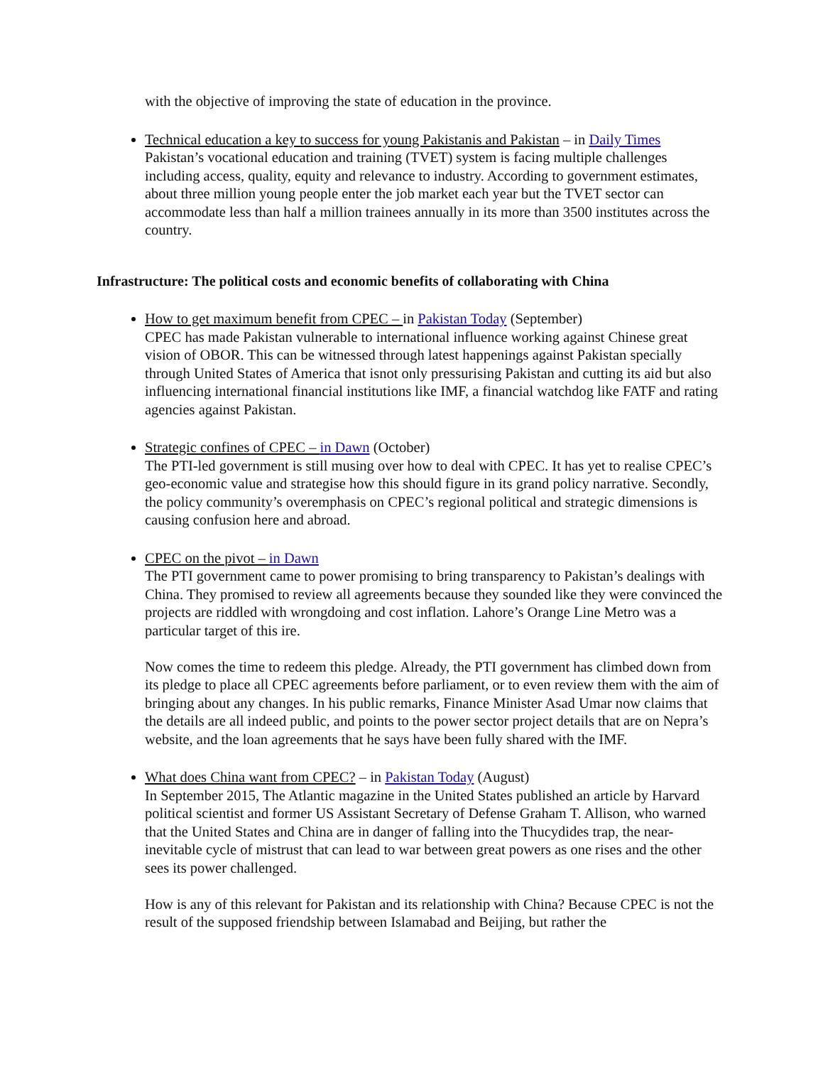with the objective of improving the state of education in the province.
Technical education a key to success for young Pakistanis and Pakistan – in Daily Times
Pakistan’s vocational education and training (TVET) system is facing multiple challenges including access, quality, equity and relevance to industry. According to government estimates, about three million young people enter the job market each year but the TVET sector can accommodate less than half a million trainees annually in its more than 3500 institutes across the country.
Infrastructure: The political costs and economic benefits of collaborating with China
How to get maximum benefit from CPEC – in Pakistan Today (September)
CPEC has made Pakistan vulnerable to international influence working against Chinese great vision of OBOR. This can be witnessed through latest happenings against Pakistan specially through United States of America that isnot only pressurising Pakistan and cutting its aid but also influencing international financial institutions like IMF, a financial watchdog like FATF and rating agencies against Pakistan.
Strategic confines of CPEC – in Dawn (October)
The PTI-led government is still musing over how to deal with CPEC. It has yet to realise CPEC’s geo-economic value and strategise how this should figure in its grand policy narrative. Secondly, the policy community’s overemphasis on CPEC’s regional political and strategic dimensions is causing confusion here and abroad.
CPEC on the pivot – in Dawn
The PTI government came to power promising to bring transparency to Pakistan’s dealings with China. They promised to review all agreements because they sounded like they were convinced the projects are riddled with wrongdoing and cost inflation. Lahore’s Orange Line Metro was a particular target of this ire.
Now comes the time to redeem this pledge. Already, the PTI government has climbed down from its pledge to place all CPEC agreements before parliament, or to even review them with the aim of bringing about any changes. In his public remarks, Finance Minister Asad Umar now claims that the details are all indeed public, and points to the power sector project details that are on Nepra’s website, and the loan agreements that he says have been fully shared with the IMF.
What does China want from CPEC? – in Pakistan Today (August)
In September 2015, The Atlantic magazine in the United States published an article by Harvard political scientist and former US Assistant Secretary of Defense Graham T. Allison, who warned that the United States and China are in danger of falling into the Thucydides trap, the near-inevitable cycle of mistrust that can lead to war between great powers as one rises and the other sees its power challenged.
How is any of this relevant for Pakistan and its relationship with China? Because CPEC is not the result of the supposed friendship between Islamabad and Beijing, but rather the